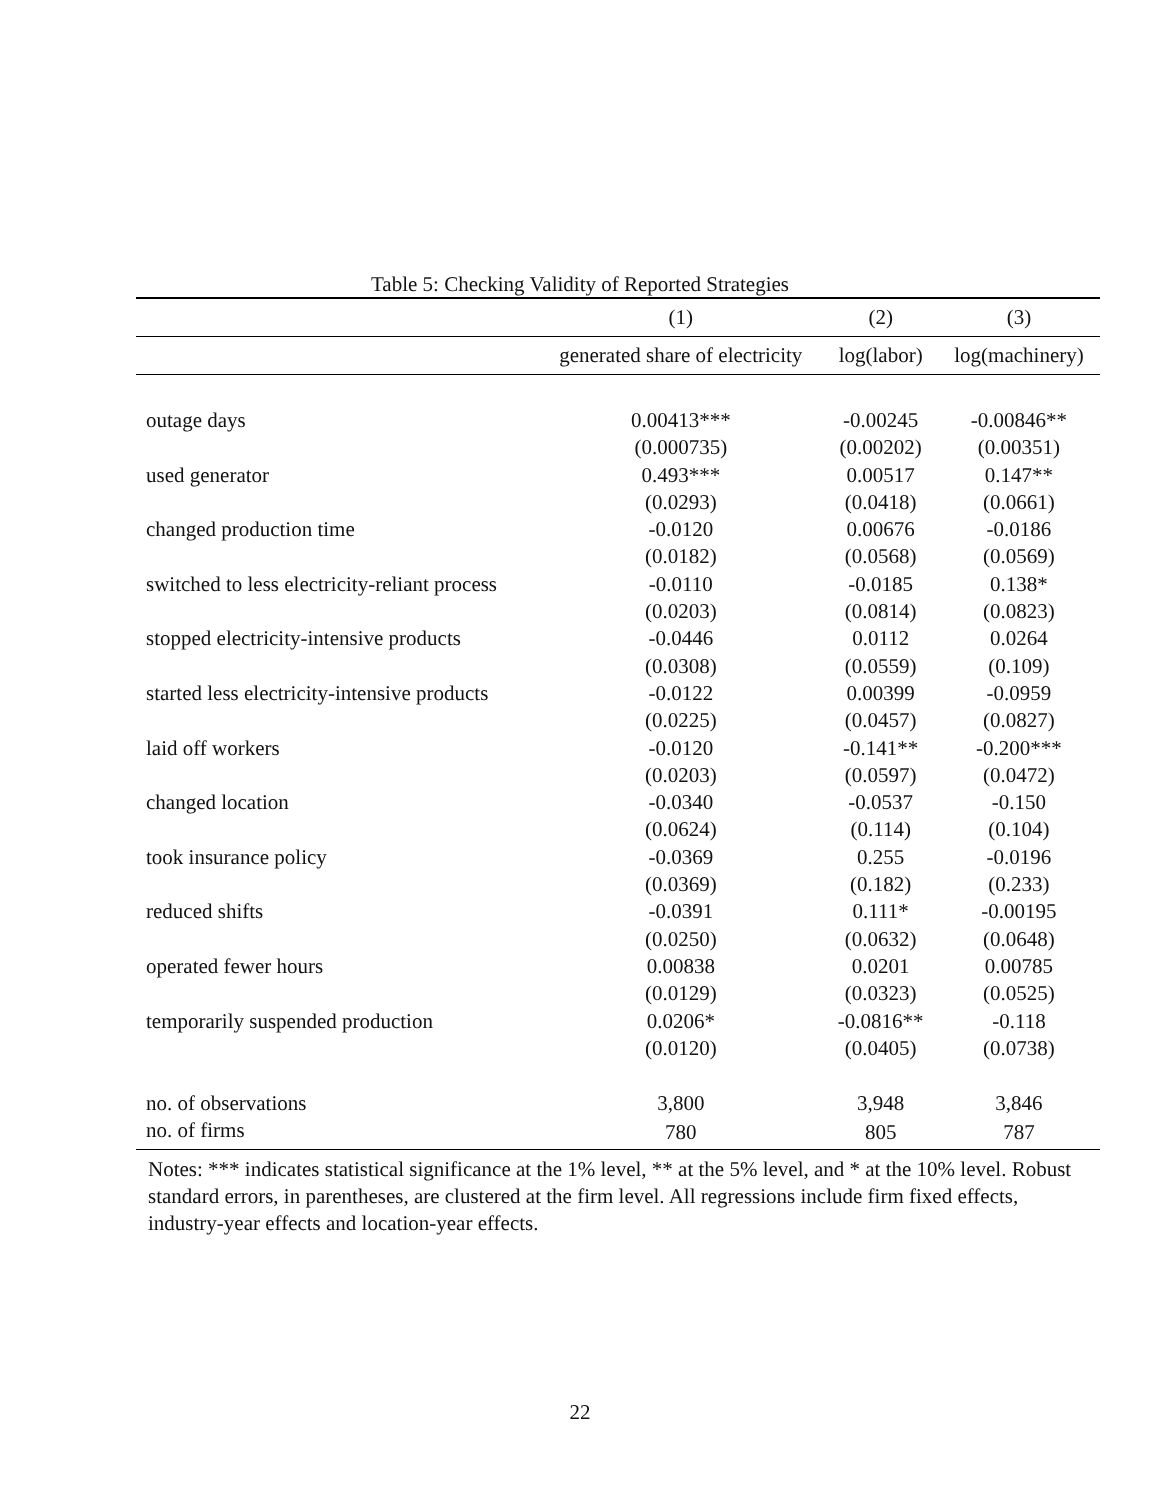Table 5: Checking Validity of Reported Strategies
| | (1) | (2) | (3) |
| --- | --- | --- | --- |
| | generated share of electricity | log(labor) | log(machinery) |
| outage days | 0.00413*** | -0.00245 | -0.00846** |
| | (0.000735) | (0.00202) | (0.00351) |
| used generator | 0.493*** | 0.00517 | 0.147** |
| | (0.0293) | (0.0418) | (0.0661) |
| changed production time | -0.0120 | 0.00676 | -0.0186 |
| | (0.0182) | (0.0568) | (0.0569) |
| switched to less electricity-reliant process | -0.0110 | -0.0185 | 0.138* |
| | (0.0203) | (0.0814) | (0.0823) |
| stopped electricity-intensive products | -0.0446 | 0.0112 | 0.0264 |
| | (0.0308) | (0.0559) | (0.109) |
| started less electricity-intensive products | -0.0122 | 0.00399 | -0.0959 |
| | (0.0225) | (0.0457) | (0.0827) |
| laid off workers | -0.0120 | -0.141** | -0.200*** |
| | (0.0203) | (0.0597) | (0.0472) |
| changed location | -0.0340 | -0.0537 | -0.150 |
| | (0.0624) | (0.114) | (0.104) |
| took insurance policy | -0.0369 | 0.255 | -0.0196 |
| | (0.0369) | (0.182) | (0.233) |
| reduced shifts | -0.0391 | 0.111* | -0.00195 |
| | (0.0250) | (0.0632) | (0.0648) |
| operated fewer hours | 0.00838 | 0.0201 | 0.00785 |
| | (0.0129) | (0.0323) | (0.0525) |
| temporarily suspended production | 0.0206* | -0.0816** | -0.118 |
| | (0.0120) | (0.0405) | (0.0738) |
| no. of observations | 3,800 | 3,948 | 3,846 |
| no. of firms | 780 | 805 | 787 |
Notes: *** indicates statistical significance at the 1% level, ** at the 5% level, and * at the 10% level. Robust standard errors, in parentheses, are clustered at the firm level. All regressions include firm fixed effects, industry-year effects and location-year effects.
22